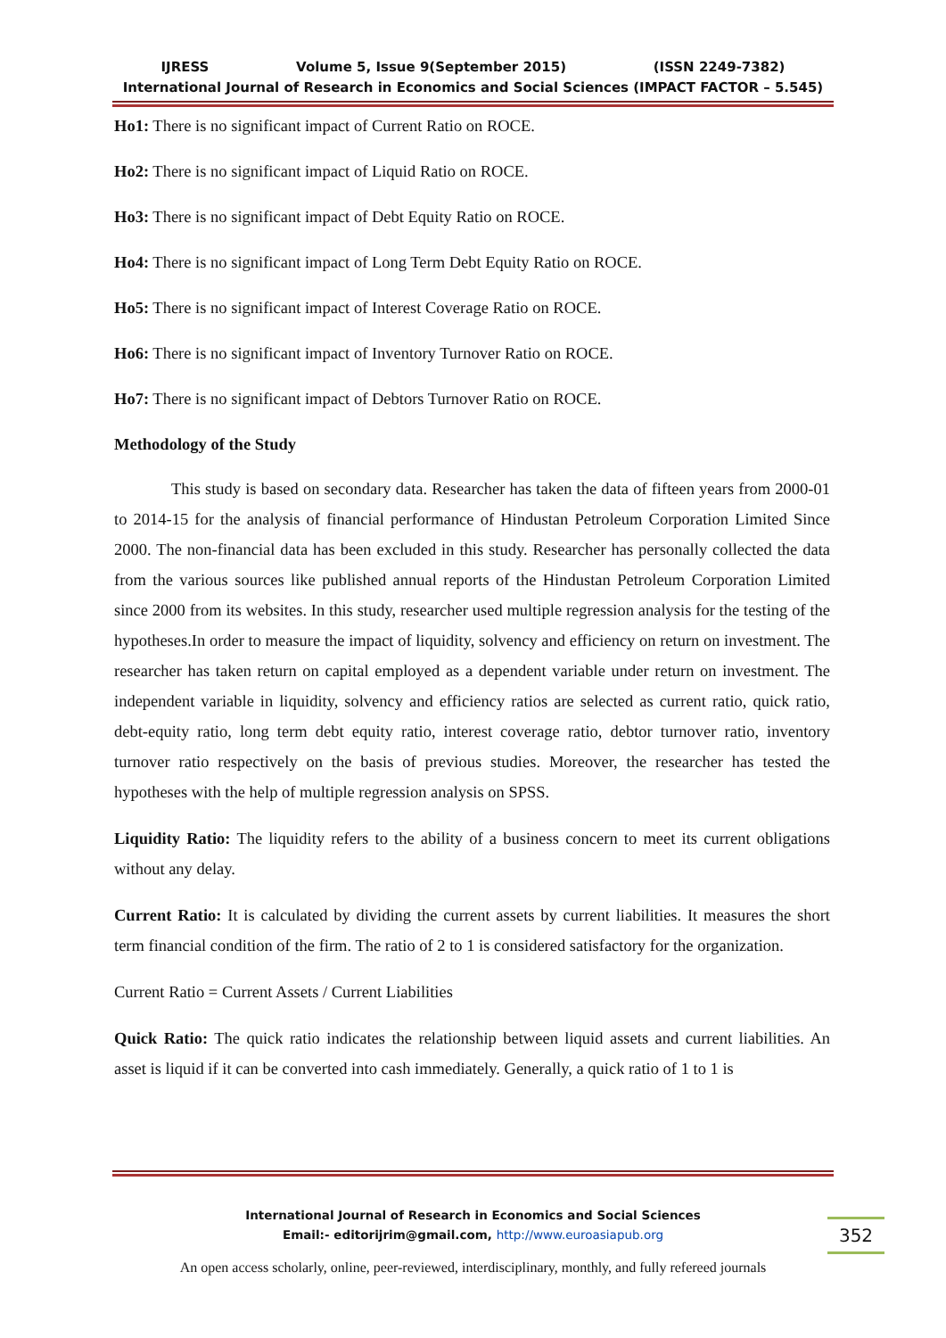IJRESS Volume 5, Issue 9(September 2015) (ISSN 2249-7382)
International Journal of Research in Economics and Social Sciences (IMPACT FACTOR – 5.545)
Ho1: There is no significant impact of Current Ratio on ROCE.
Ho2: There is no significant impact of Liquid Ratio on ROCE.
Ho3: There is no significant impact of Debt Equity Ratio on ROCE.
Ho4: There is no significant impact of Long Term Debt Equity Ratio on ROCE.
Ho5: There is no significant impact of Interest Coverage Ratio on ROCE.
Ho6: There is no significant impact of Inventory Turnover Ratio on ROCE.
Ho7: There is no significant impact of Debtors Turnover Ratio on ROCE.
Methodology of the Study
This study is based on secondary data. Researcher has taken the data of fifteen years from 2000-01 to 2014-15 for the analysis of financial performance of Hindustan Petroleum Corporation Limited Since 2000. The non-financial data has been excluded in this study. Researcher has personally collected the data from the various sources like published annual reports of the Hindustan Petroleum Corporation Limited since 2000 from its websites. In this study, researcher used multiple regression analysis for the testing of the hypotheses.In order to measure the impact of liquidity, solvency and efficiency on return on investment. The researcher has taken return on capital employed as a dependent variable under return on investment. The independent variable in liquidity, solvency and efficiency ratios are selected as current ratio, quick ratio, debt-equity ratio, long term debt equity ratio, interest coverage ratio, debtor turnover ratio, inventory turnover ratio respectively on the basis of previous studies. Moreover, the researcher has tested the hypotheses with the help of multiple regression analysis on SPSS.
Liquidity Ratio: The liquidity refers to the ability of a business concern to meet its current obligations without any delay.
Current Ratio: It is calculated by dividing the current assets by current liabilities. It measures the short term financial condition of the firm. The ratio of 2 to 1 is considered satisfactory for the organization.
Current Ratio = Current Assets / Current Liabilities
Quick Ratio: The quick ratio indicates the relationship between liquid assets and current liabilities. An asset is liquid if it can be converted into cash immediately. Generally, a quick ratio of 1 to 1 is
International Journal of Research in Economics and Social Sciences
Email:- editorijrim@gmail.com, http://www.euroasiapub.org
352
An open access scholarly, online, peer-reviewed, interdisciplinary, monthly, and fully refereed journals